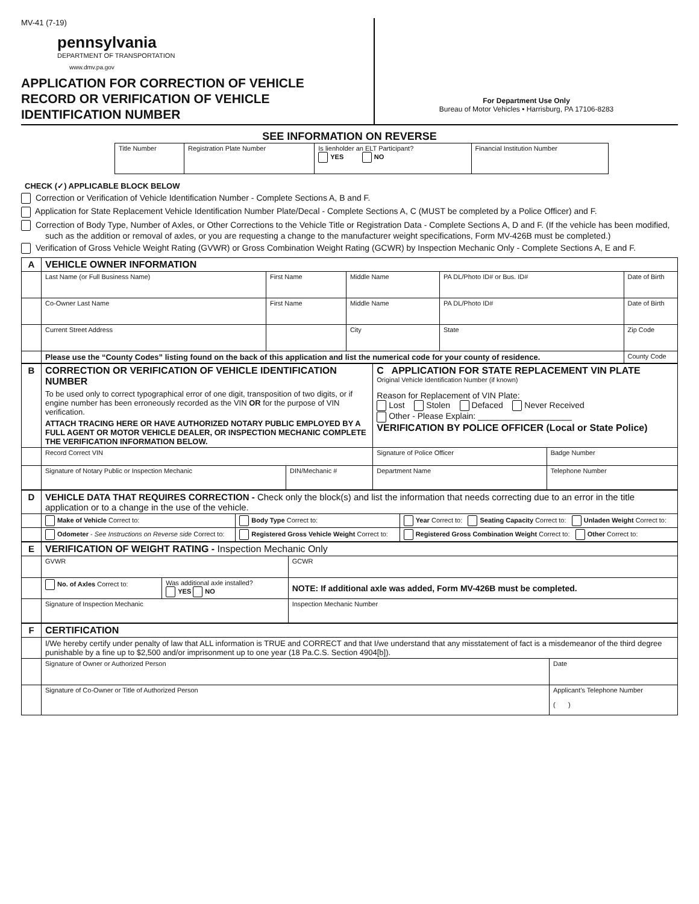MV-41 (7-19)
pennsylvania
DEPARTMENT OF TRANSPORTATION
www.dmv.pa.gov
APPLICATION FOR CORRECTION OF VEHICLE
RECORD OR VERIFICATION OF VEHICLE
IDENTIFICATION NUMBER
For Department Use Only
Bureau of Motor Vehicles • Harrisburg, PA 17106-8283
SEE INFORMATION ON REVERSE
| Title Number | Registration Plate Number | Is lienholder an ELT Participant? YES NO | Financial Institution Number |
CHECK (✓) APPLICABLE BLOCK BELOW
Correction or Verification of Vehicle Identification Number - Complete Sections A, B and F.
Application for State Replacement Vehicle Identification Number Plate/Decal - Complete Sections A, C (MUST be completed by a Police Officer) and F.
Correction of Body Type, Number of Axles, or Other Corrections to the Vehicle Title or Registration Data - Complete Sections A, D and F. (If the vehicle has been modified, such as the addition or removal of axles, or you are requesting a change to the manufacturer weight specifications, Form MV-426B must be completed.)
Verification of Gross Vehicle Weight Rating (GVWR) or Gross Combination Weight Rating (GCWR) by Inspection Mechanic Only - Complete Sections A, E and F.
| A | VEHICLE OWNER INFORMATION | | | | |
| | Last Name (or Full Business Name) | First Name | Middle Name | PA DL/Photo ID# or Bus. ID# | Date of Birth |
| | Co-Owner Last Name | First Name | Middle Name | PA DL/Photo ID# | Date of Birth |
| | Current Street Address | | City | State | Zip Code |
| | Please use the “County Codes” listing found on the back of this application and list the numerical code for your county of residence. | | | | County Code |
| B | CORRECTION OR VERIFICATION OF VEHICLE IDENTIFICATION NUMBER To be used only to correct typographical error of one digit, transposition of two digits, or if engine number has been erroneously recorded as the VIN OR for the purpose of VIN verification. ATTACH TRACING HERE OR HAVE AUTHORIZED NOTARY PUBLIC EMPLOYED BY A FULL AGENT OR MOTOR VEHICLE DEALER, OR INSPECTION MECHANIC COMPLETE THE VERIFICATION INFORMATION BELOW. | | C APPLICATION FOR STATE REPLACEMENT VIN PLATE Original Vehicle Identification Number (if known) Reason for Replacement of VIN Plate: Lost Stolen Defaced Never Received Other - Please Explain: ____________________ VERIFICATION BY POLICE OFFICER (Local or State Police) | |
| | Record Correct VIN | | Signature of Police Officer | Badge Number |
| | Signature of Notary Public or Inspection Mechanic | DIN/Mechanic # | Department Name | Telephone Number |
| D | VEHICLE DATA THAT REQUIRES CORRECTION - Check only the block(s) and list the information that needs correcting due to an error in the title application or to a change in the use of the vehicle. | | |
| | Make of Vehicle Correct to: | Body Type Correct to: | Year Correct to: Seating Capacity Correct to: Unladen Weight Correct to: |
| | Odometer - See Instructions on Reverse side Correct to: | Registered Gross Vehicle Weight Correct to: | Registered Gross Combination Weight Correct to: Other Correct to: |
| E | VERIFICATION OF WEIGHT RATING - Inspection Mechanic Only | | |
| | GVWR | | GCWR |
| | No. of Axles Correct to: | Was additional axle installed? YES NO | NOTE: If additional axle was added, Form MV-426B must be completed. |
| | Signature of Inspection Mechanic | | Inspection Mechanic Number |
| F | CERTIFICATION | |
| | I/We hereby certify under penalty of law that ALL information is TRUE and CORRECT and that I/we understand that any misstatement of fact is a misdemeanor of the third degree punishable by a fine up to $2,500 and/or imprisonment up to one year (18 Pa.C.S. Section 4904[b]). | |
| | Signature of Owner or Authorized Person | Date |
| | Signature of Co-Owner or Title of Authorized Person | Applicant’s Telephone Number ( ) |